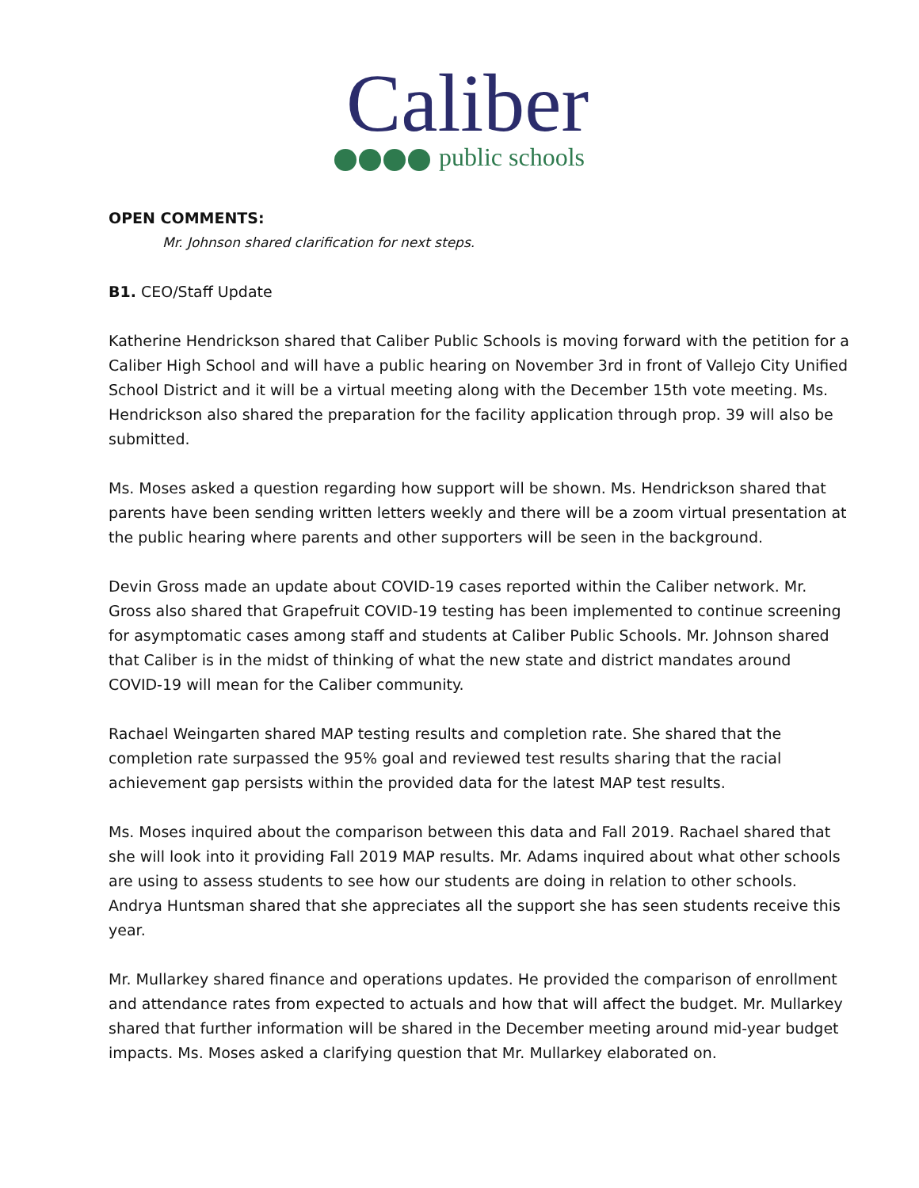Caliber
public schools
OPEN COMMENTS:
Mr. Johnson shared clarification for next steps.
B1. CEO/Staff Update
Katherine Hendrickson shared that Caliber Public Schools is moving forward with the petition for a Caliber High School and will have a public hearing on November 3rd in front of Vallejo City Unified School District and it will be a virtual meeting along with the December 15th vote meeting. Ms. Hendrickson also shared the preparation for the facility application through prop. 39 will also be submitted.
Ms. Moses asked a question regarding how support will be shown. Ms. Hendrickson shared that parents have been sending written letters weekly and there will be a zoom virtual presentation at the public hearing where parents and other supporters will be seen in the background.
Devin Gross made an update about COVID-19 cases reported within the Caliber network. Mr. Gross also shared that Grapefruit COVID-19 testing has been implemented to continue screening for asymptomatic cases among staff and students at Caliber Public Schools. Mr. Johnson shared that Caliber is in the midst of thinking of what the new state and district mandates around COVID-19 will mean for the Caliber community.
Rachael Weingarten shared MAP testing results and completion rate. She shared that the completion rate surpassed the 95% goal and reviewed test results sharing that the racial achievement gap persists within the provided data for the latest MAP test results.
Ms. Moses inquired about the comparison between this data and Fall 2019. Rachael shared that she will look into it providing Fall 2019 MAP results. Mr. Adams inquired about what other schools are using to assess students to see how our students are doing in relation to other schools. Andrya Huntsman shared that she appreciates all the support she has seen students receive this year.
Mr. Mullarkey shared finance and operations updates. He provided the comparison of enrollment and attendance rates from expected to actuals and how that will affect the budget. Mr. Mullarkey shared that further information will be shared in the December meeting around mid-year budget impacts. Ms. Moses asked a clarifying question that Mr. Mullarkey elaborated on.